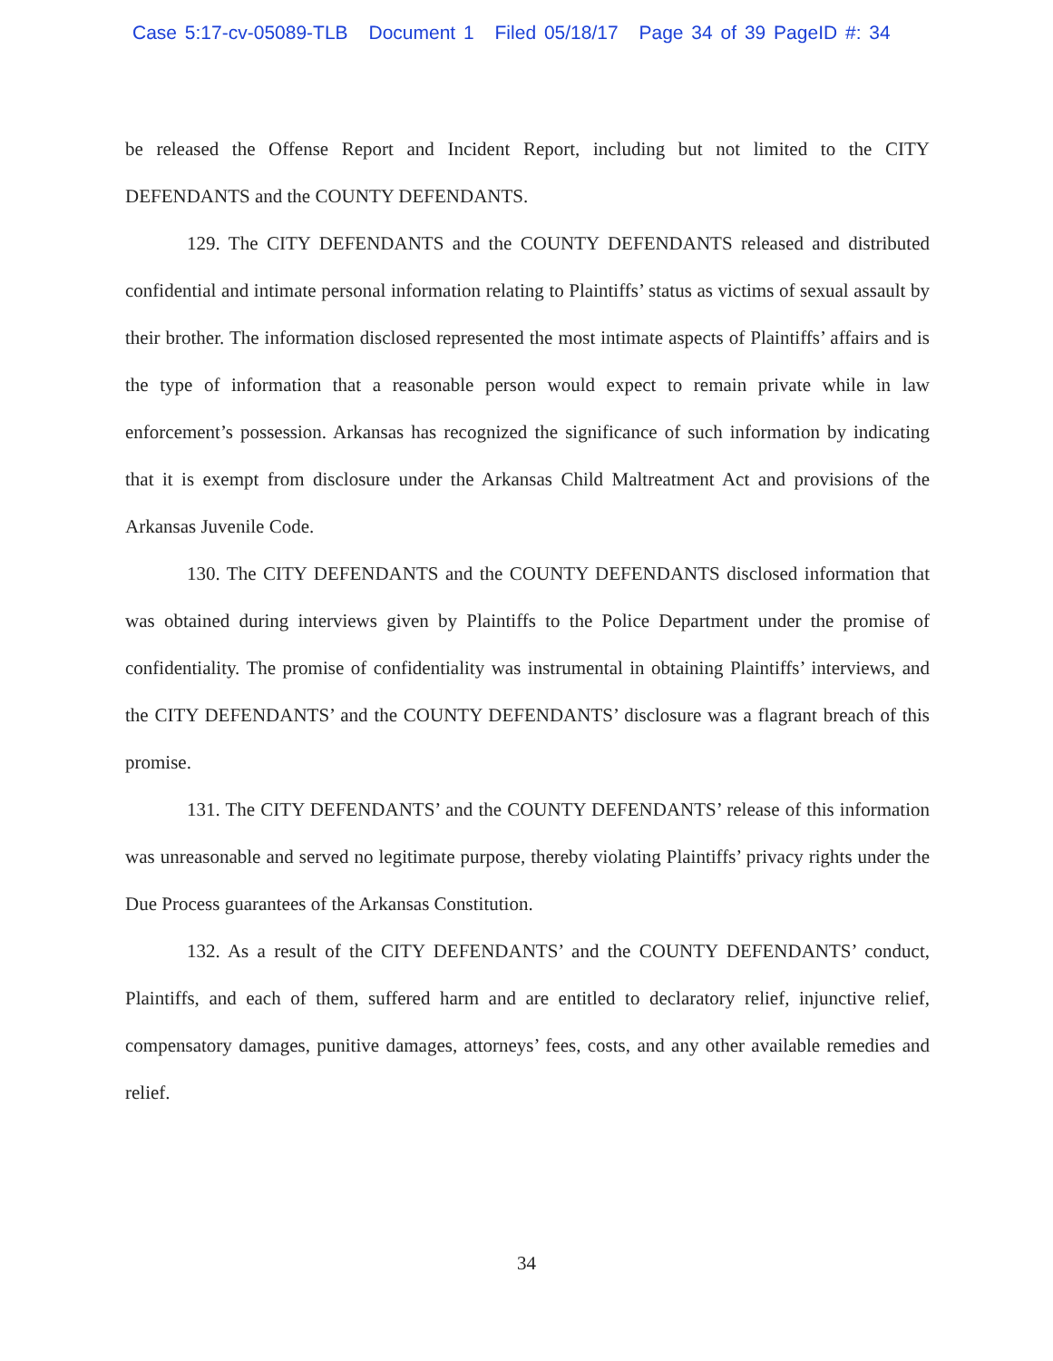Case 5:17-cv-05089-TLB Document 1 Filed 05/18/17 Page 34 of 39 PageID #: 34
be released the Offense Report and Incident Report, including but not limited to the CITY DEFENDANTS and the COUNTY DEFENDANTS.
129. The CITY DEFENDANTS and the COUNTY DEFENDANTS released and distributed confidential and intimate personal information relating to Plaintiffs’ status as victims of sexual assault by their brother. The information disclosed represented the most intimate aspects of Plaintiffs’ affairs and is the type of information that a reasonable person would expect to remain private while in law enforcement’s possession. Arkansas has recognized the significance of such information by indicating that it is exempt from disclosure under the Arkansas Child Maltreatment Act and provisions of the Arkansas Juvenile Code.
130. The CITY DEFENDANTS and the COUNTY DEFENDANTS disclosed information that was obtained during interviews given by Plaintiffs to the Police Department under the promise of confidentiality. The promise of confidentiality was instrumental in obtaining Plaintiffs’ interviews, and the CITY DEFENDANTS’ and the COUNTY DEFENDANTS’ disclosure was a flagrant breach of this promise.
131. The CITY DEFENDANTS’ and the COUNTY DEFENDANTS’ release of this information was unreasonable and served no legitimate purpose, thereby violating Plaintiffs’ privacy rights under the Due Process guarantees of the Arkansas Constitution.
132. As a result of the CITY DEFENDANTS’ and the COUNTY DEFENDANTS’ conduct, Plaintiffs, and each of them, suffered harm and are entitled to declaratory relief, injunctive relief, compensatory damages, punitive damages, attorneys’ fees, costs, and any other available remedies and relief.
34